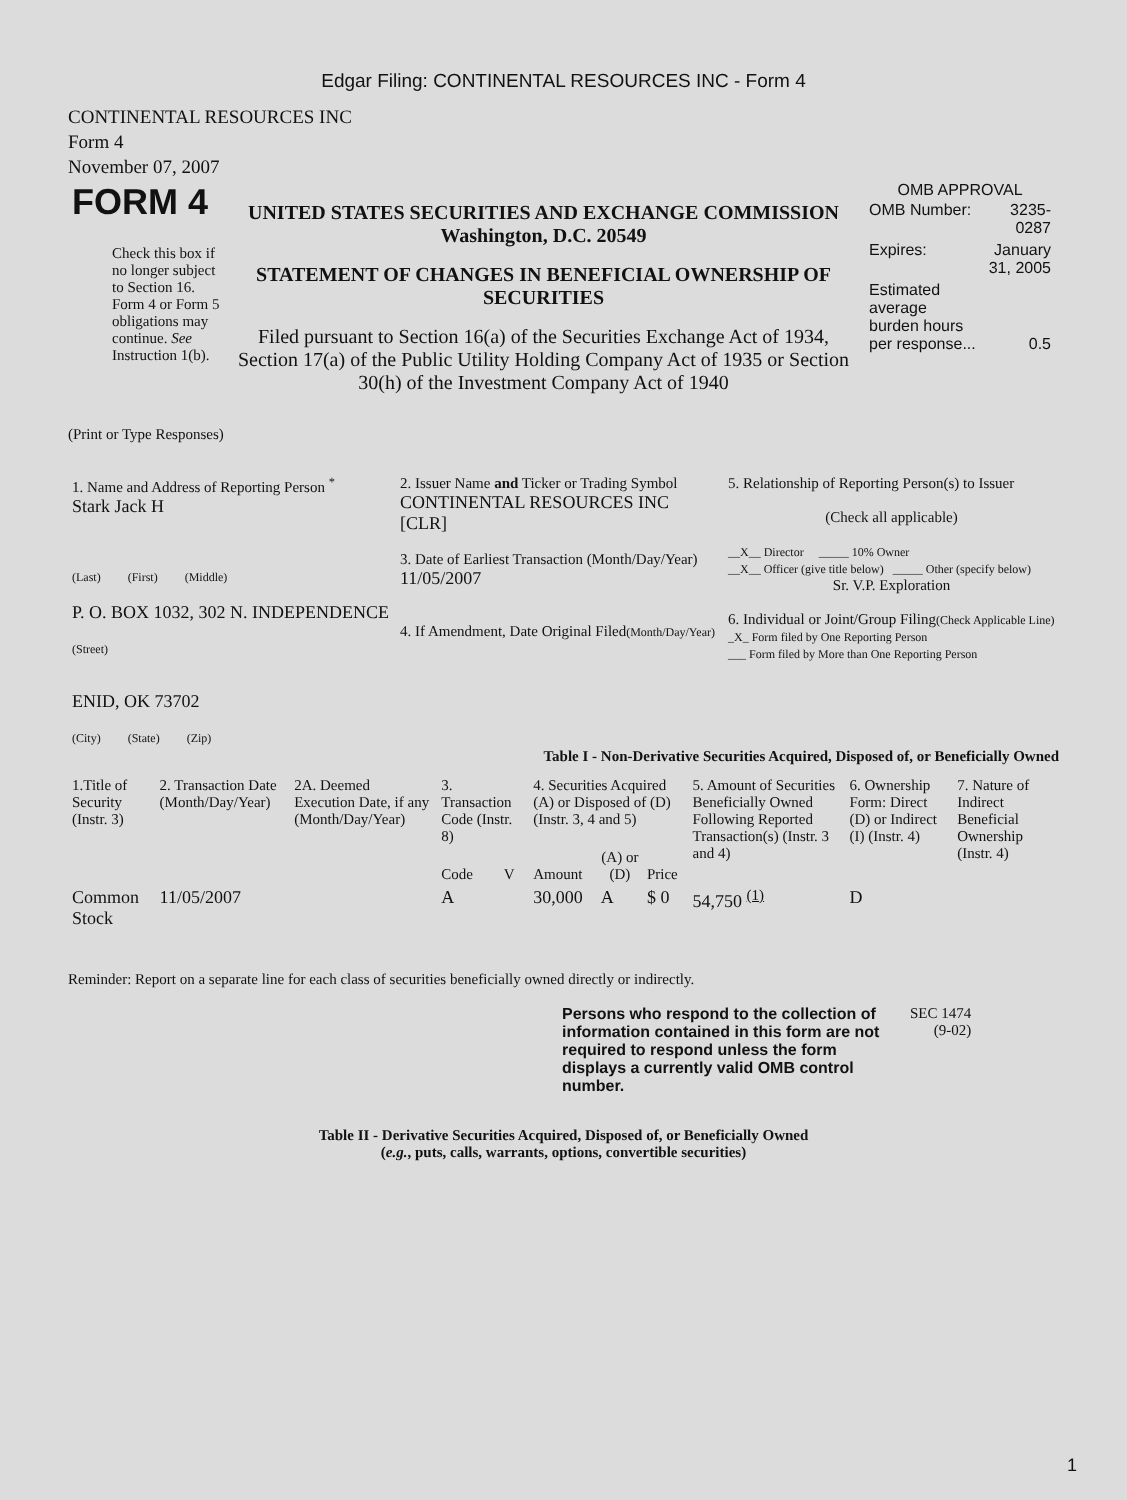Edgar Filing: CONTINENTAL RESOURCES INC - Form 4
CONTINENTAL RESOURCES INC
Form 4
November 07, 2007
| FORM 4 Check this box if no longer subject to Section 16. Form 4 or Form 5 obligations may continue. See Instruction 1(b). | UNITED STATES SECURITIES AND EXCHANGE COMMISSION Washington, D.C. 20549 STATEMENT OF CHANGES IN BENEFICIAL OWNERSHIP OF SECURITIES Filed pursuant to Section 16(a) of the Securities Exchange Act of 1934, Section 17(a) of the Public Utility Holding Company Act of 1935 or Section 30(h) of the Investment Company Act of 1940 | OMB APPROVAL / OMB Number: / 3235-0287 / / Expires: / January 31, 2005 / / Estimated average burden hours per response... / 0.5 / |
(Print or Type Responses)
| 1. Name and Address of Reporting Person <sup>*</sup> Stark Jack H (Last) (First) (Middle) P. O. BOX 1032, 302 N. INDEPENDENCE (Street) ENID, OK 73702 (City) (State) (Zip) | 2. Issuer Name and Ticker or Trading Symbol CONTINENTAL RESOURCES INC [CLR] 3. Date of Earliest Transaction (Month/Day/Year) 11/05/2007 4. If Amendment, Date Original Filed (Month/Day/Year) | 5. Relationship of Reporting Person(s) to Issuer (Check all applicable) __X__ Director _____ 10% Owner __X__ Officer (give title below) _____ Other (specify below) Sr. V.P. Exploration 6. Individual or Joint/Group Filing (Check Applicable Line) _X_ Form filed by One Reporting Person ___ Form filed by More than One Reporting Person |
Table I - Non-Derivative Securities Acquired, Disposed of, or Beneficially Owned
| 1.Title of Security (Instr. 3) | 2. Transaction Date (Month/Day/Year) | 2A. Deemed Execution Date, if any (Month/Day/Year) | 3. Transaction Code (Instr. 8) | | 4. Securities Acquired (A) or Disposed of (D) (Instr. 3, 4 and 5) | | | 5. Amount of Securities Beneficially Owned Following Reported Transaction(s) (Instr. 3 and 4) | 6. Ownership Form: Direct (D) or Indirect (I) (Instr. 4) | 7. Nature of Indirect Beneficial Ownership (Instr. 4) |
| | | | Code | V | Amount | (A) or (D) | Price | | | |
| Common Stock | 11/05/2007 | | A | | 30,000 | A | $ 0 | 54,750 <sup>(1)</sup> | D | |
Reminder: Report on a separate line for each class of securities beneficially owned directly or indirectly.
| Persons who respond to the collection of information contained in this form are not required to respond unless the form displays a currently valid OMB control number. | SEC 1474 (9-02) |
Table II - Derivative Securities Acquired, Disposed of, or Beneficially Owned
(e.g., puts, calls, warrants, options, convertible securities)
1